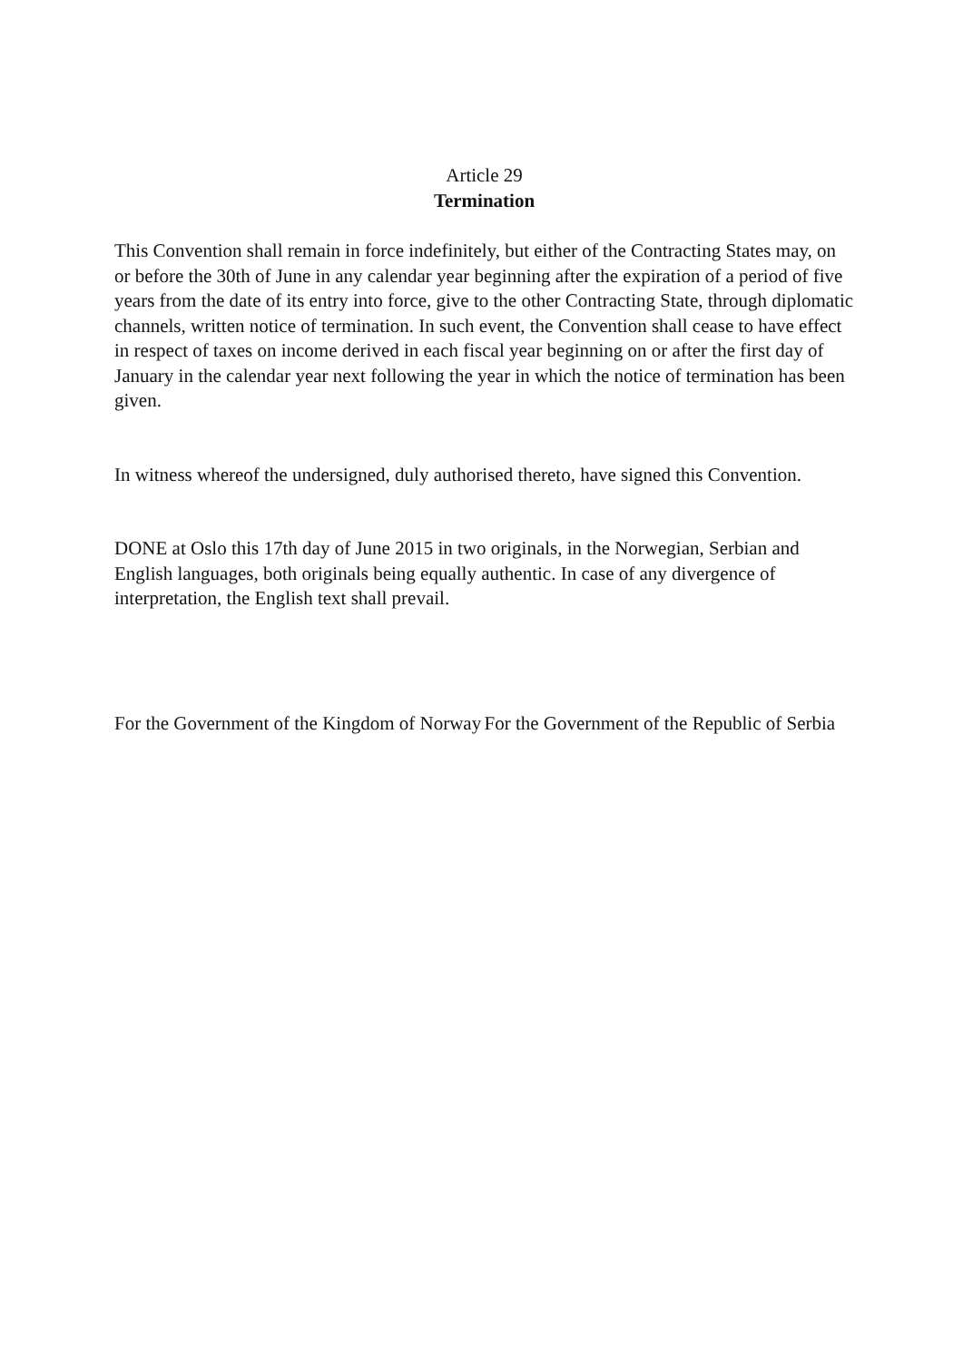Article 29
Termination
This Convention shall remain in force indefinitely, but either of the Contracting States may, on or before the 30th of June in any calendar year beginning after the expiration of a period of five years from the date of its entry into force, give to the other Contracting State, through diplomatic channels, written notice of termination. In such event, the Convention shall cease to have effect in respect of taxes on income derived in each fiscal year beginning on or after the first day of January in the calendar year next following the year in which the notice of termination has been given.
In witness whereof the undersigned, duly authorised thereto, have signed this Convention.
DONE at Oslo this 17th day of June 2015 in two originals, in the Norwegian, Serbian and English languages, both originals being equally authentic. In case of any divergence of interpretation, the English text shall prevail.
For the Government of the Kingdom of Norway
For the Government of the Republic of Serbia